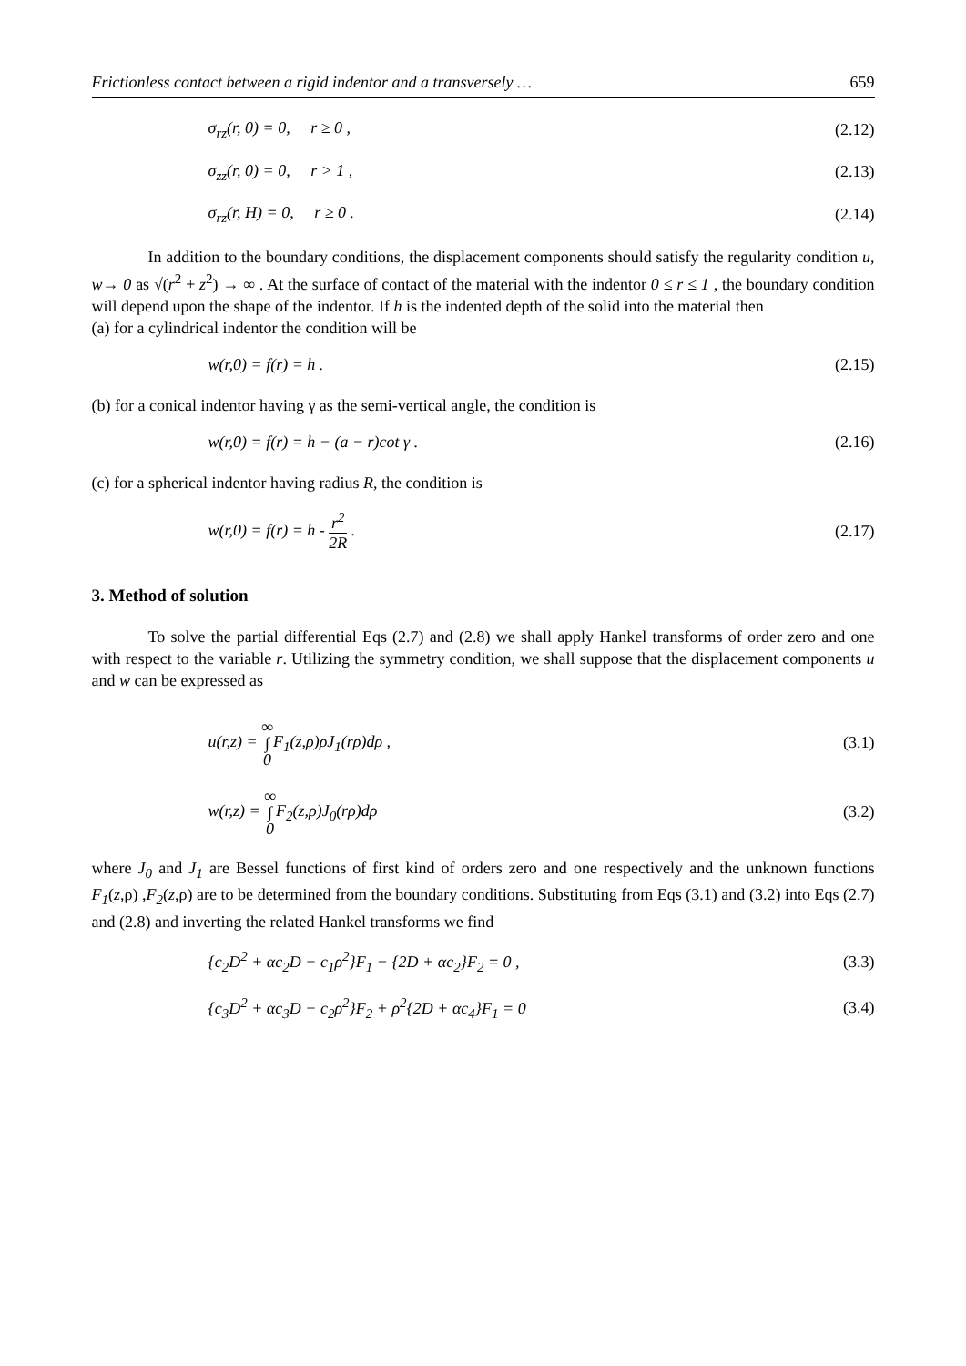Frictionless contact between a rigid indentor and a transversely … 659
σ<sub>rz</sub>(r, 0) = 0, r ≥ 0 , (2.12)
σ<sub>zz</sub>(r, 0) = 0, r > 1 , (2.13)
σ<sub>rz</sub>(r, H) = 0, r ≥ 0 . (2.14)
In addition to the boundary conditions, the displacement components should satisfy the regularity condition u, w→ 0 as √(r<sup>2</sup> + z<sup>2</sup>) → ∞ . At the surface of contact of the material with the indentor 0 ≤ r ≤ 1 , the boundary condition will depend upon the shape of the indentor. If h is the indented depth of the solid into the material then
(a) for a cylindrical indentor the condition will be
w(r,0) = f(r) = h . (2.15)
(b) for a conical indentor having γ as the semi-vertical angle, the condition is
w(r,0) = f(r) = h − (a − r)cot γ . (2.16)
(c) for a spherical indentor having radius R, the condition is
w(r,0) = f(r) = h - r<sup>2</sup> 2R . (2.17)
3. Method of solution
To solve the partial differential Eqs (2.7) and (2.8) we shall apply Hankel transforms of order zero and one with respect to the variable r. Utilizing the symmetry condition, we shall suppose that the displacement components u and w can be expressed as
u(r,z) = ∞ ∫ 0 F<sub>1</sub>(z,ρ)ρJ<sub>1</sub>(rρ)dρ , (3.1)
w(r,z) = ∞ ∫ 0 F<sub>2</sub>(z,ρ)J<sub>0</sub>(rρ)dρ (3.2)
where J<sub>0</sub> and J<sub>1</sub> are Bessel functions of first kind of orders zero and one respectively and the unknown functions F<sub>1</sub>(z,ρ) ,F<sub>2</sub>(z,ρ) are to be determined from the boundary conditions. Substituting from Eqs (3.1) and (3.2) into Eqs (2.7) and (2.8) and inverting the related Hankel transforms we find
{c<sub>2</sub>D<sup>2</sup> + αc<sub>2</sub>D − c<sub>1</sub>ρ<sup>2</sup>}F<sub>1</sub> − {2D + αc<sub>2</sub>}F<sub>2</sub> = 0 , (3.3)
{c<sub>3</sub>D<sup>2</sup> + αc<sub>3</sub>D − c<sub>2</sub>ρ<sup>2</sup>}F<sub>2</sub> + ρ<sup>2</sup>{2D + αc<sub>4</sub>}F<sub>1</sub> = 0 (3.4)